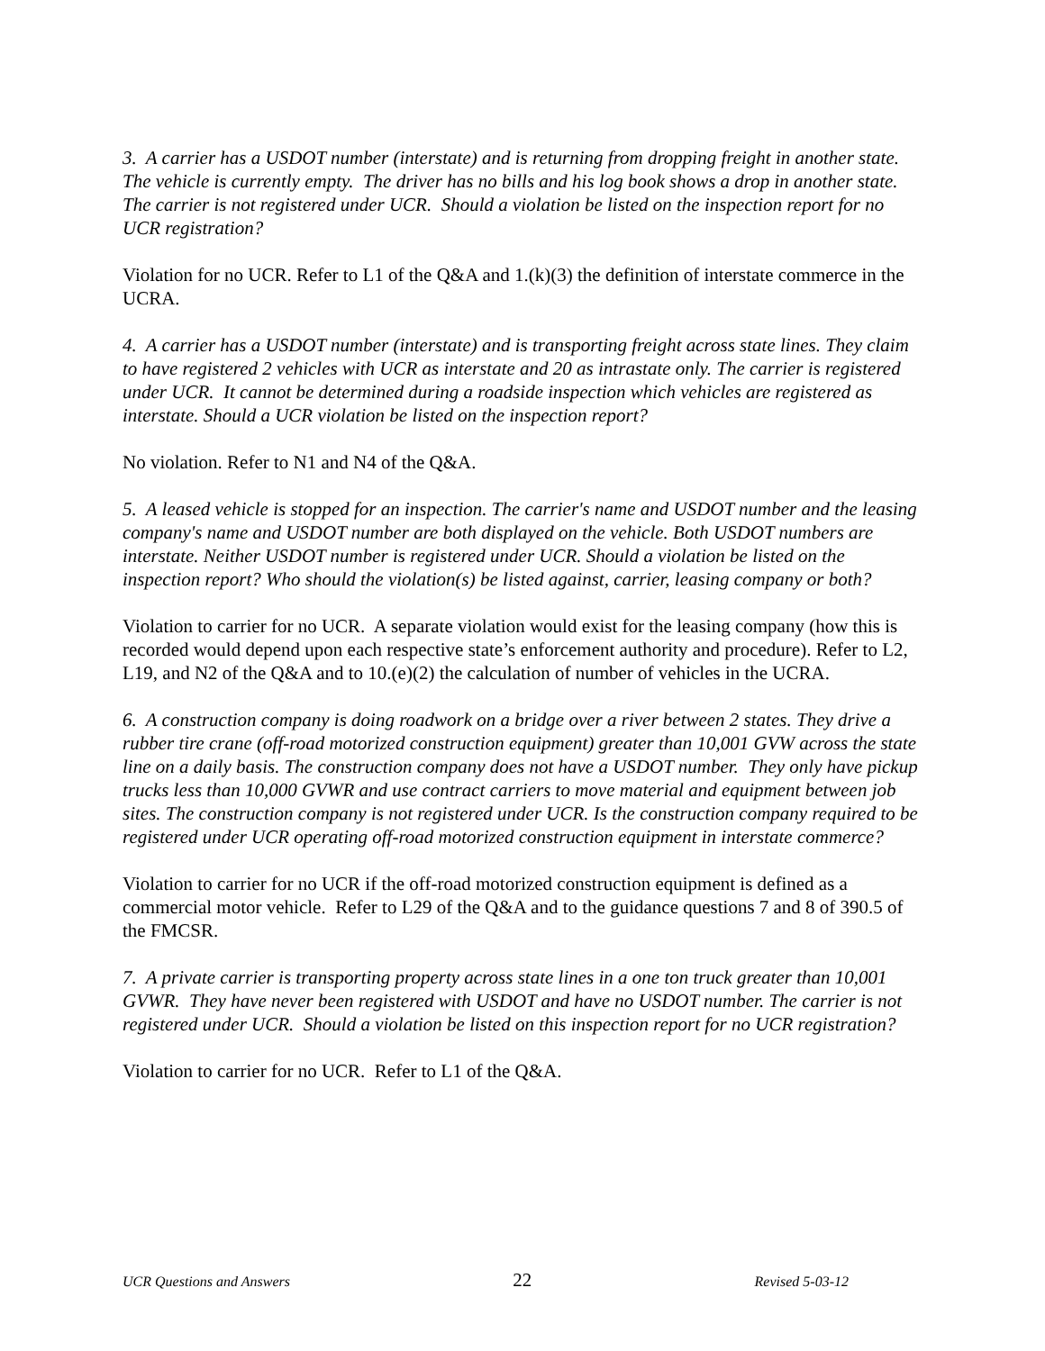3. A carrier has a USDOT number (interstate) and is returning from dropping freight in another state. The vehicle is currently empty. The driver has no bills and his log book shows a drop in another state. The carrier is not registered under UCR. Should a violation be listed on the inspection report for no UCR registration?
Violation for no UCR. Refer to L1 of the Q&A and 1.(k)(3) the definition of interstate commerce in the UCRA.
4. A carrier has a USDOT number (interstate) and is transporting freight across state lines. They claim to have registered 2 vehicles with UCR as interstate and 20 as intrastate only. The carrier is registered under UCR. It cannot be determined during a roadside inspection which vehicles are registered as interstate. Should a UCR violation be listed on the inspection report?
No violation. Refer to N1 and N4 of the Q&A.
5. A leased vehicle is stopped for an inspection. The carrier's name and USDOT number and the leasing company's name and USDOT number are both displayed on the vehicle. Both USDOT numbers are interstate. Neither USDOT number is registered under UCR. Should a violation be listed on the inspection report? Who should the violation(s) be listed against, carrier, leasing company or both?
Violation to carrier for no UCR. A separate violation would exist for the leasing company (how this is recorded would depend upon each respective state’s enforcement authority and procedure). Refer to L2, L19, and N2 of the Q&A and to 10.(e)(2) the calculation of number of vehicles in the UCRA.
6. A construction company is doing roadwork on a bridge over a river between 2 states. They drive a rubber tire crane (off-road motorized construction equipment) greater than 10,001 GVW across the state line on a daily basis. The construction company does not have a USDOT number. They only have pickup trucks less than 10,000 GVWR and use contract carriers to move material and equipment between job sites. The construction company is not registered under UCR. Is the construction company required to be registered under UCR operating off-road motorized construction equipment in interstate commerce?
Violation to carrier for no UCR if the off-road motorized construction equipment is defined as a commercial motor vehicle. Refer to L29 of the Q&A and to the guidance questions 7 and 8 of 390.5 of the FMCSR.
7. A private carrier is transporting property across state lines in a one ton truck greater than 10,001 GVWR. They have never been registered with USDOT and have no USDOT number. The carrier is not registered under UCR. Should a violation be listed on this inspection report for no UCR registration?
Violation to carrier for no UCR. Refer to L1 of the Q&A.
UCR Questions and Answers 22 Revised 5-03-12